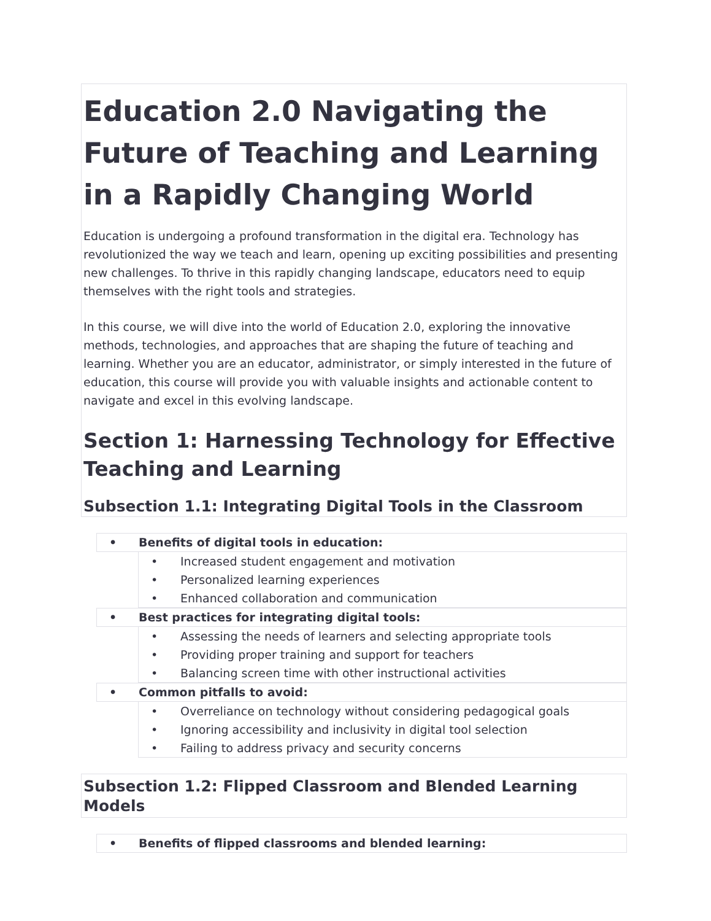Education 2.0 Navigating the Future of Teaching and Learning in a Rapidly Changing World
Education is undergoing a profound transformation in the digital era. Technology has revolutionized the way we teach and learn, opening up exciting possibilities and presenting new challenges. To thrive in this rapidly changing landscape, educators need to equip themselves with the right tools and strategies.
In this course, we will dive into the world of Education 2.0, exploring the innovative methods, technologies, and approaches that are shaping the future of teaching and learning. Whether you are an educator, administrator, or simply interested in the future of education, this course will provide you with valuable insights and actionable content to navigate and excel in this evolving landscape.
Section 1: Harnessing Technology for Effective Teaching and Learning
Subsection 1.1: Integrating Digital Tools in the Classroom
• Benefits of digital tools in education:
• Increased student engagement and motivation
• Personalized learning experiences
• Enhanced collaboration and communication
• Best practices for integrating digital tools:
• Assessing the needs of learners and selecting appropriate tools
• Providing proper training and support for teachers
• Balancing screen time with other instructional activities
• Common pitfalls to avoid:
• Overreliance on technology without considering pedagogical goals
• Ignoring accessibility and inclusivity in digital tool selection
• Failing to address privacy and security concerns
Subsection 1.2: Flipped Classroom and Blended Learning Models
• Benefits of flipped classrooms and blended learning: